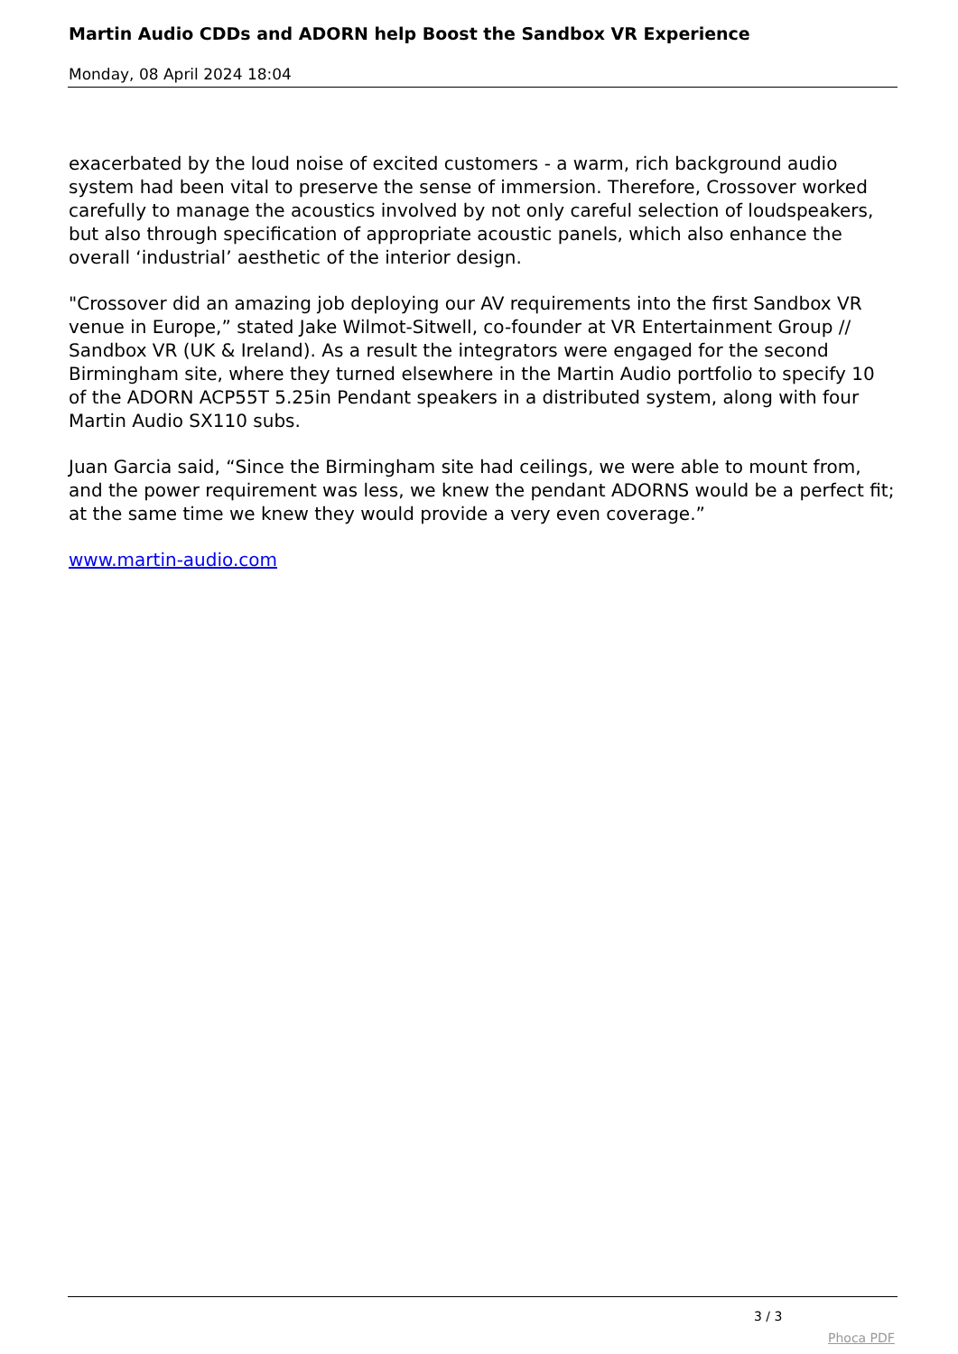Martin Audio CDDs and ADORN help Boost the Sandbox VR Experience
Monday, 08 April 2024 18:04
exacerbated by the loud noise of excited customers - a warm, rich background audio system had been vital to preserve the sense of immersion. Therefore, Crossover worked carefully to manage the acoustics involved by not only careful selection of loudspeakers, but also through specification of appropriate acoustic panels, which also enhance the overall ‘industrial’ aesthetic of the interior design.
"Crossover did an amazing job deploying our AV requirements into the first Sandbox VR venue in Europe,” stated Jake Wilmot-Sitwell, co-founder at VR Entertainment Group // Sandbox VR (UK & Ireland). As a result the integrators were engaged for the second Birmingham site, where they turned elsewhere in the Martin Audio portfolio to specify 10 of the ADORN ACP55T 5.25in Pendant speakers in a distributed system, along with four Martin Audio SX110 subs.
Juan Garcia said, “Since the Birmingham site had ceilings, we were able to mount from, and the power requirement was less, we knew the pendant ADORNS would be a perfect fit; at the same time we knew they would provide a very even coverage.”
www.martin-audio.com
3 / 3
Phoca PDF